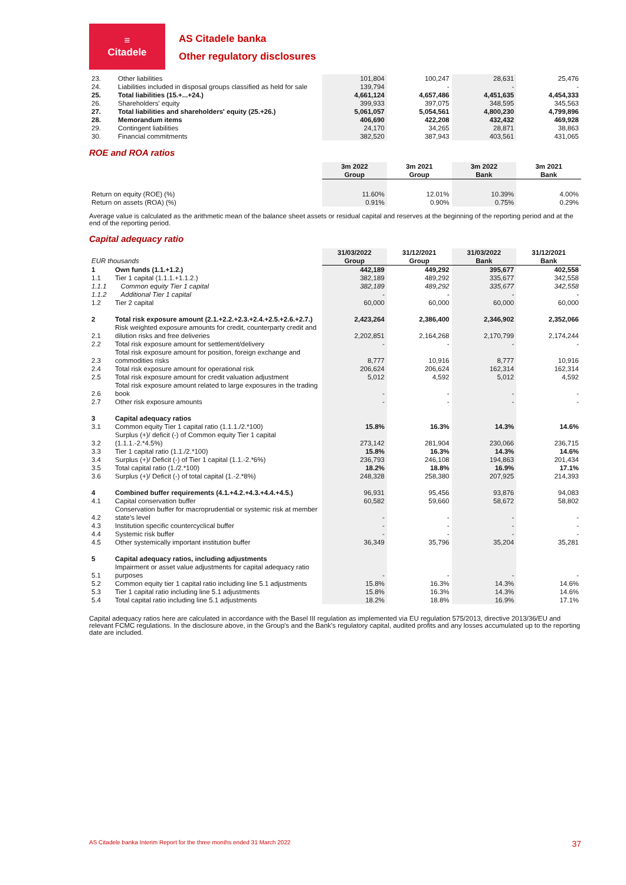≡
Citadele
AS Citadele banka
Other regulatory disclosures
| 23. | Other liabilities | 101,804 | 100,247 | 28,631 | 25,476 |
| 24. | Liabilities included in disposal groups classified as held for sale | 139,794 | - | - | - |
| 25. | Total liabilities (15.+...+24.) | 4,661,124 | 4,657,486 | 4,451,635 | 4,454,333 |
| 26. | Shareholders' equity | 399,933 | 397,075 | 348,595 | 345,563 |
| 27. | Total liabilities and shareholders' equity (25.+26.) | 5,061,057 | 5,054,561 | 4,800,230 | 4,799,896 |
| 28. | Memorandum items | 406,690 | 422,208 | 432,432 | 469,928 |
| 29. | Contingent liabilities | 24,170 | 34,265 | 28,871 | 38,863 |
| 30. | Financial commitments | 382,520 | 387,943 | 403,561 | 431,065 |
ROE and ROA ratios
| | 3m 2022 Group | 3m 2021 Group | 3m 2022 Bank | 3m 2021 Bank |
| Return on equity (ROE) (%) | 11.60% | 12.01% | 10.39% | 4.00% |
| Return on assets (ROA) (%) | 0.91% | 0.90% | 0.75% | 0.29% |
Average value is calculated as the arithmetic mean of the balance sheet assets or residual capital and reserves at the beginning of the reporting period and at the end of the reporting period.
Capital adequacy ratio
| EUR thousands | | 31/03/2022 Group | 31/12/2021 Group | 31/03/2022 Bank | 31/12/2021 Bank |
| 1 | Own funds (1.1.+1.2.) | 442,189 | 449,292 | 395,677 | 402,558 |
| 1.1 | Tier 1 capital (1.1.1.+1.1.2.) | 382,189 | 489,292 | 335,677 | 342,558 |
| 1.1.1 | Common equity Tier 1 capital | 382,189 | 489,292 | 335,677 | 342,558 |
| 1.1.2 | Additional Tier 1 capital | - | - | - | - |
| 1.2 | Tier 2 capital | 60,000 | 60,000 | 60,000 | 60,000 |
| 2 | Total risk exposure amount (2.1.+2.2.+2.3.+2.4.+2.5.+2.6.+2.7.) | 2,423,264 | 2,386,400 | 2,346,902 | 2,352,066 |
| 2.1 | Risk weighted exposure amounts for credit, counterparty credit and dilution risks and free deliveries | 2,202,851 | 2,164,268 | 2,170,799 | 2,174,244 |
| 2.2 | Total risk exposure amount for settlement/delivery | - | - | - | - |
| 2.3 | Total risk exposure amount for position, foreign exchange and commodities risks | 8,777 | 10,916 | 8,777 | 10,916 |
| 2.4 | Total risk exposure amount for operational risk | 206,624 | 206,624 | 162,314 | 162,314 |
| 2.5 | Total risk exposure amount for credit valuation adjustment | 5,012 | 4,592 | 5,012 | 4,592 |
| 2.6 | Total risk exposure amount related to large exposures in the trading book | - | - | - | - |
| 2.7 | Other risk exposure amounts | - | - | - | - |
| 3 | Capital adequacy ratios | | | | |
| 3.1 | Common equity Tier 1 capital ratio (1.1.1./2.*100) | 15.8% | 16.3% | 14.3% | 14.6% |
| 3.2 | Surplus (+)/ deficit (-) of Common equity Tier 1 capital (1.1.1.-2.*4.5%) | 273,142 | 281,904 | 230,066 | 236,715 |
| 3.3 | Tier 1 capital ratio (1.1./2.*100) | 15.8% | 16.3% | 14.3% | 14.6% |
| 3.4 | Surplus (+)/ Deficit (-) of Tier 1 capital (1.1.-2.*6%) | 236,793 | 246,108 | 194,863 | 201,434 |
| 3.5 | Total capital ratio (1./2.*100) | 18.2% | 18.8% | 16.9% | 17.1% |
| 3.6 | Surplus (+)/ Deficit (-) of total capital (1.-2.*8%) | 248,328 | 258,380 | 207,925 | 214,393 |
| 4 | Combined buffer requirements (4.1.+4.2.+4.3.+4.4.+4.5.) | 96,931 | 95,456 | 93,876 | 94,083 |
| 4.1 | Capital conservation buffer | 60,582 | 59,660 | 58,672 | 58,802 |
| 4.2 | Conservation buffer for macroprudential or systemic risk at member state's level | - | - | - | - |
| 4.3 | Institution specific countercyclical buffer | - | - | - | - |
| 4.4 | Systemic risk buffer | - | - | - | - |
| 4.5 | Other systemically important institution buffer | 36,349 | 35,796 | 35,204 | 35,281 |
| 5 | Capital adequacy ratios, including adjustments | | | | |
| 5.1 | Impairment or asset value adjustments for capital adequacy ratio purposes | - | - | - | - |
| 5.2 | Common equity tier 1 capital ratio including line 5.1 adjustments | 15.8% | 16.3% | 14.3% | 14.6% |
| 5.3 | Tier 1 capital ratio including line 5.1 adjustments | 15.8% | 16.3% | 14.3% | 14.6% |
| 5.4 | Total capital ratio including line 5.1 adjustments | 18.2% | 18.8% | 16.9% | 17.1% |
Capital adequacy ratios here are calculated in accordance with the Basel III regulation as implemented via EU regulation 575/2013, directive 2013/36/EU and relevant FCMC regulations. In the disclosure above, in the Group's and the Bank's regulatory capital, audited profits and any losses accumulated up to the reporting date are included.
AS Citadele banka Interim Report for the three months ended 31 March 2022 37